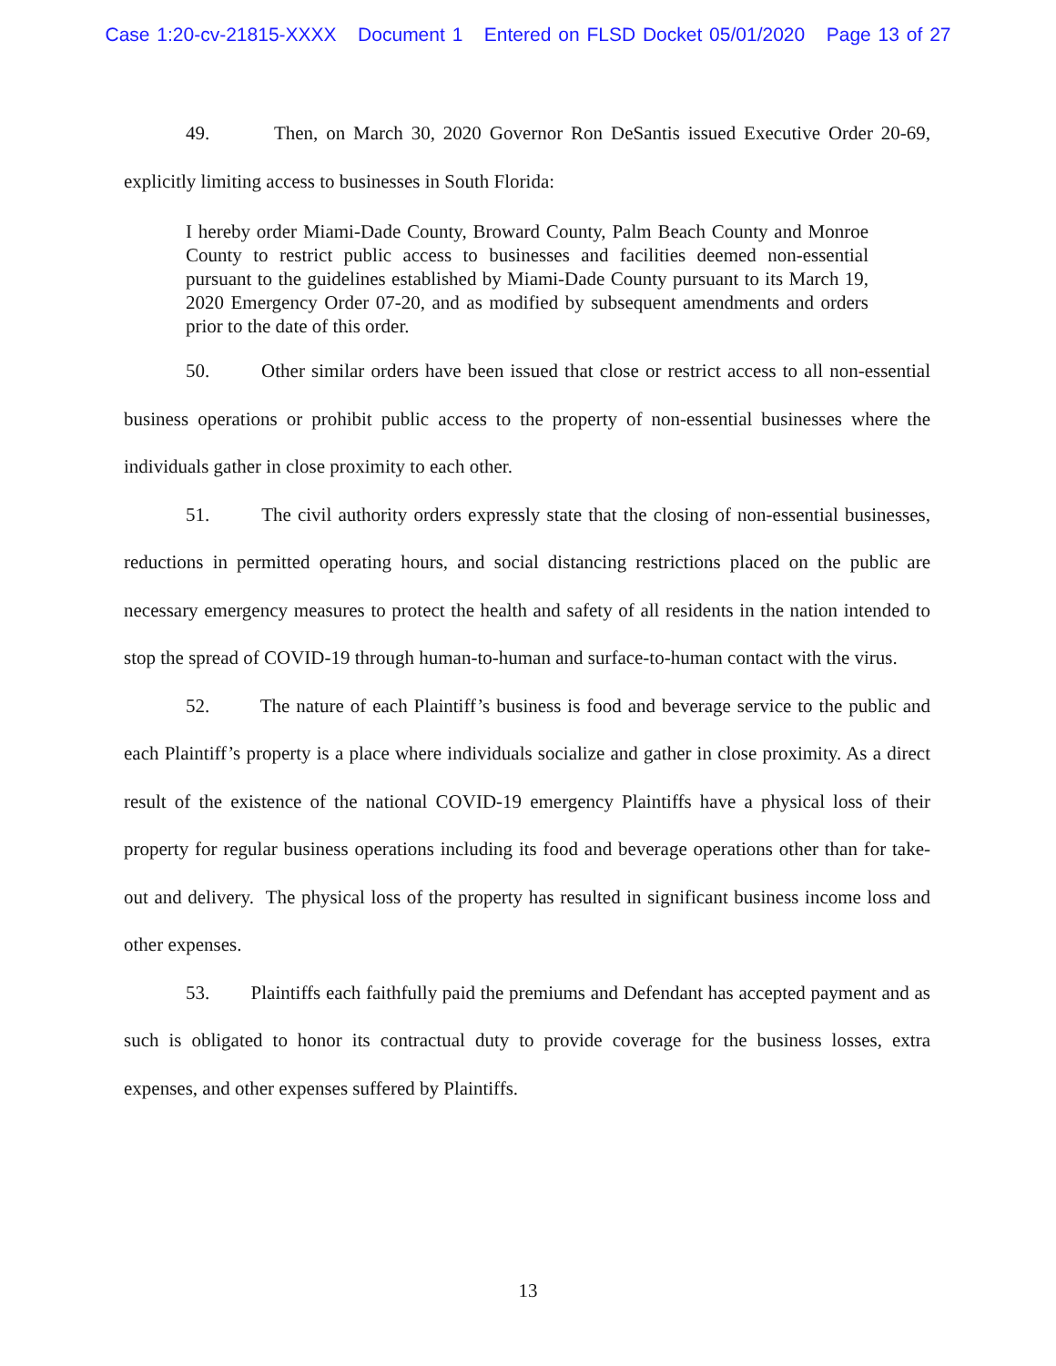Case 1:20-cv-21815-XXXX Document 1 Entered on FLSD Docket 05/01/2020 Page 13 of 27
49. Then, on March 30, 2020 Governor Ron DeSantis issued Executive Order 20-69, explicitly limiting access to businesses in South Florida:
I hereby order Miami-Dade County, Broward County, Palm Beach County and Monroe County to restrict public access to businesses and facilities deemed non-essential pursuant to the guidelines established by Miami-Dade County pursuant to its March 19, 2020 Emergency Order 07-20, and as modified by subsequent amendments and orders prior to the date of this order.
50. Other similar orders have been issued that close or restrict access to all non-essential business operations or prohibit public access to the property of non-essential businesses where the individuals gather in close proximity to each other.
51. The civil authority orders expressly state that the closing of non-essential businesses, reductions in permitted operating hours, and social distancing restrictions placed on the public are necessary emergency measures to protect the health and safety of all residents in the nation intended to stop the spread of COVID-19 through human-to-human and surface-to-human contact with the virus.
52. The nature of each Plaintiff’s business is food and beverage service to the public and each Plaintiff’s property is a place where individuals socialize and gather in close proximity. As a direct result of the existence of the national COVID-19 emergency Plaintiffs have a physical loss of their property for regular business operations including its food and beverage operations other than for take-out and delivery. The physical loss of the property has resulted in significant business income loss and other expenses.
53. Plaintiffs each faithfully paid the premiums and Defendant has accepted payment and as such is obligated to honor its contractual duty to provide coverage for the business losses, extra expenses, and other expenses suffered by Plaintiffs.
13